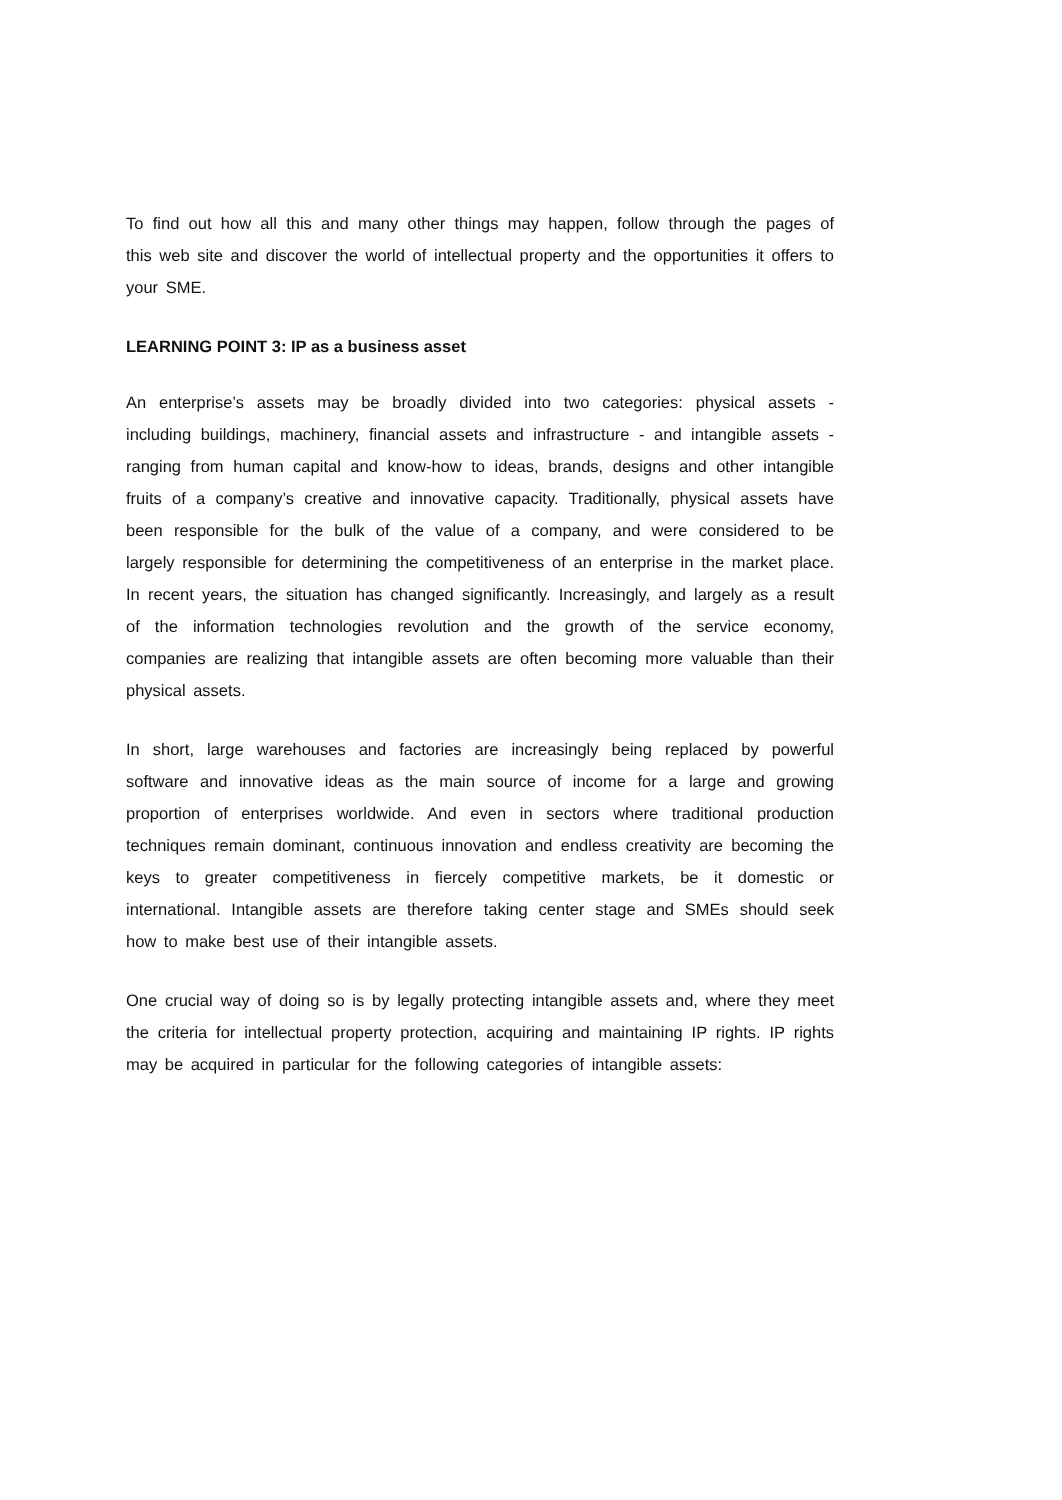To find out how all this and many other things may happen, follow through the pages of this web site and discover the world of intellectual property and the opportunities it offers to your SME.
LEARNING POINT 3: IP as a business asset
An enterprise’s assets may be broadly divided into two categories: physical assets - including buildings, machinery, financial assets and infrastructure - and intangible assets - ranging from human capital and know-how to ideas, brands, designs and other intangible fruits of a company’s creative and innovative capacity. Traditionally, physical assets have been responsible for the bulk of the value of a company, and were considered to be largely responsible for determining the competitiveness of an enterprise in the market place. In recent years, the situation has changed significantly. Increasingly, and largely as a result of the information technologies revolution and the growth of the service economy, companies are realizing that intangible assets are often becoming more valuable than their physical assets.
In short, large warehouses and factories are increasingly being replaced by powerful software and innovative ideas as the main source of income for a large and growing proportion of enterprises worldwide. And even in sectors where traditional production techniques remain dominant, continuous innovation and endless creativity are becoming the keys to greater competitiveness in fiercely competitive markets, be it domestic or international. Intangible assets are therefore taking center stage and SMEs should seek how to make best use of their intangible assets.
One crucial way of doing so is by legally protecting intangible assets and, where they meet the criteria for intellectual property protection, acquiring and maintaining IP rights. IP rights may be acquired in particular for the following categories of intangible assets: